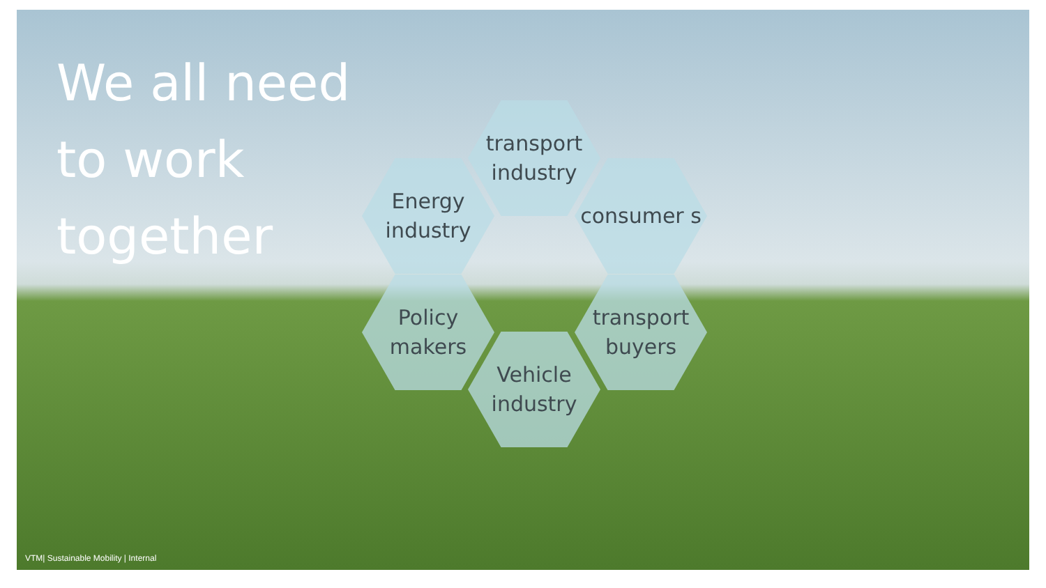We all need to work together
transport industry
Energy industry
consumer s
Policy makers
transport buyers
Vehicle industry
VTM| Sustainable Mobility | Internal